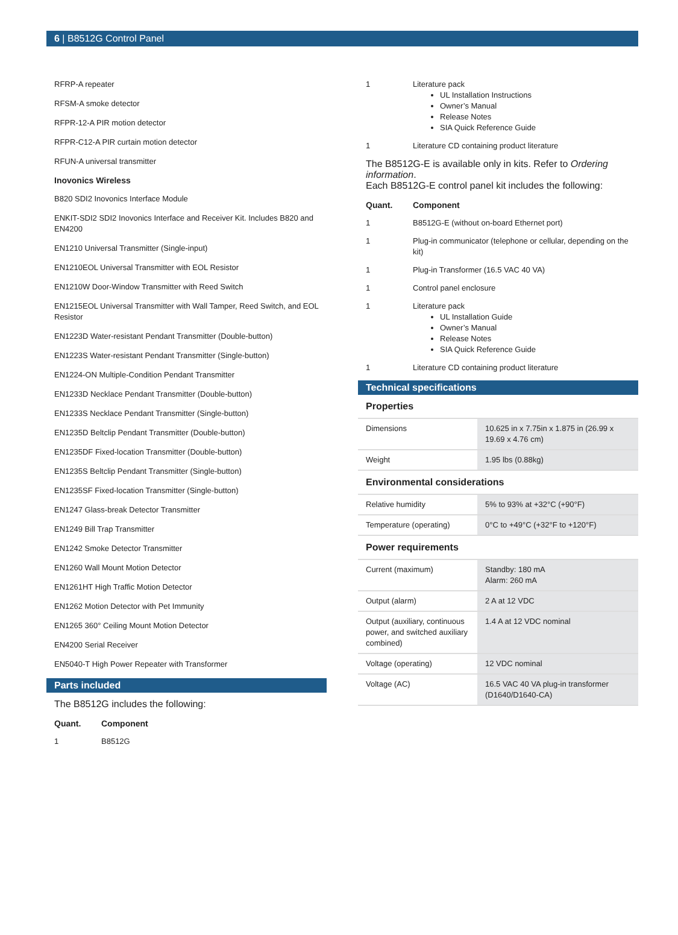6 | B8512G Control Panel
RFRP-A repeater
RFSM-A smoke detector
RFPR-12-A PIR motion detector
RFPR-C12-A PIR curtain motion detector
RFUN-A universal transmitter
Inovonics Wireless
B820 SDI2 Inovonics Interface Module
ENKIT-SDI2 SDI2 Inovonics Interface and Receiver Kit. Includes B820 and EN4200
EN1210 Universal Transmitter (Single-input)
EN1210EOL Universal Transmitter with EOL Resistor
EN1210W Door-Window Transmitter with Reed Switch
EN1215EOL Universal Transmitter with Wall Tamper, Reed Switch, and EOL Resistor
EN1223D Water-resistant Pendant Transmitter (Double-button)
EN1223S Water-resistant Pendant Transmitter (Single-button)
EN1224-ON Multiple-Condition Pendant Transmitter
EN1233D Necklace Pendant Transmitter (Double-button)
EN1233S Necklace Pendant Transmitter (Single-button)
EN1235D Beltclip Pendant Transmitter (Double-button)
EN1235DF Fixed-location Transmitter (Double-button)
EN1235S Beltclip Pendant Transmitter (Single-button)
EN1235SF Fixed-location Transmitter (Single-button)
EN1247 Glass-break Detector Transmitter
EN1249 Bill Trap Transmitter
EN1242 Smoke Detector Transmitter
EN1260 Wall Mount Motion Detector
EN1261HT High Traffic Motion Detector
EN1262 Motion Detector with Pet Immunity
EN1265 360° Ceiling Mount Motion Detector
EN4200 Serial Receiver
EN5040-T High Power Repeater with Transformer
Parts included
The B8512G includes the following:
| Quant. | Component |
| --- | --- |
| 1 | B8512G |
| 1 | Literature pack UL Installation Instructions Owner’s Manual Release Notes SIA Quick Reference Guide |
| 1 | Literature CD containing product literature |
The B8512G-E is available only in kits. Refer to Ordering information.
Each B8512G-E control panel kit includes the following:
| Quant. | Component |
| --- | --- |
| 1 | B8512G-E (without on-board Ethernet port) |
| 1 | Plug-in communicator (telephone or cellular, depending on the kit) |
| 1 | Plug-in Transformer (16.5 VAC 40 VA) |
| 1 | Control panel enclosure |
| 1 | Literature pack UL Installation Guide Owner’s Manual Release Notes SIA Quick Reference Guide |
| 1 | Literature CD containing product literature |
Technical specifications
| Properties | |
| Dimensions | 10.625 in x 7.75in x 1.875 in (26.99 x 19.69 x 4.76 cm) |
| Weight | 1.95 lbs (0.88kg) |
| Environmental considerations | |
| Relative humidity | 5% to 93% at +32°C (+90°F) |
| Temperature (operating) | 0°C to +49°C (+32°F to +120°F) |
| Power requirements | |
| Current (maximum) | Standby: 180 mA Alarm: 260 mA |
| Output (alarm) | 2 A at 12 VDC |
| Output (auxiliary, continuous power, and switched auxiliary combined) | 1.4 A at 12 VDC nominal |
| Voltage (operating) | 12 VDC nominal |
| Voltage (AC) | 16.5 VAC 40 VA plug-in transformer (D1640/D1640-CA) |